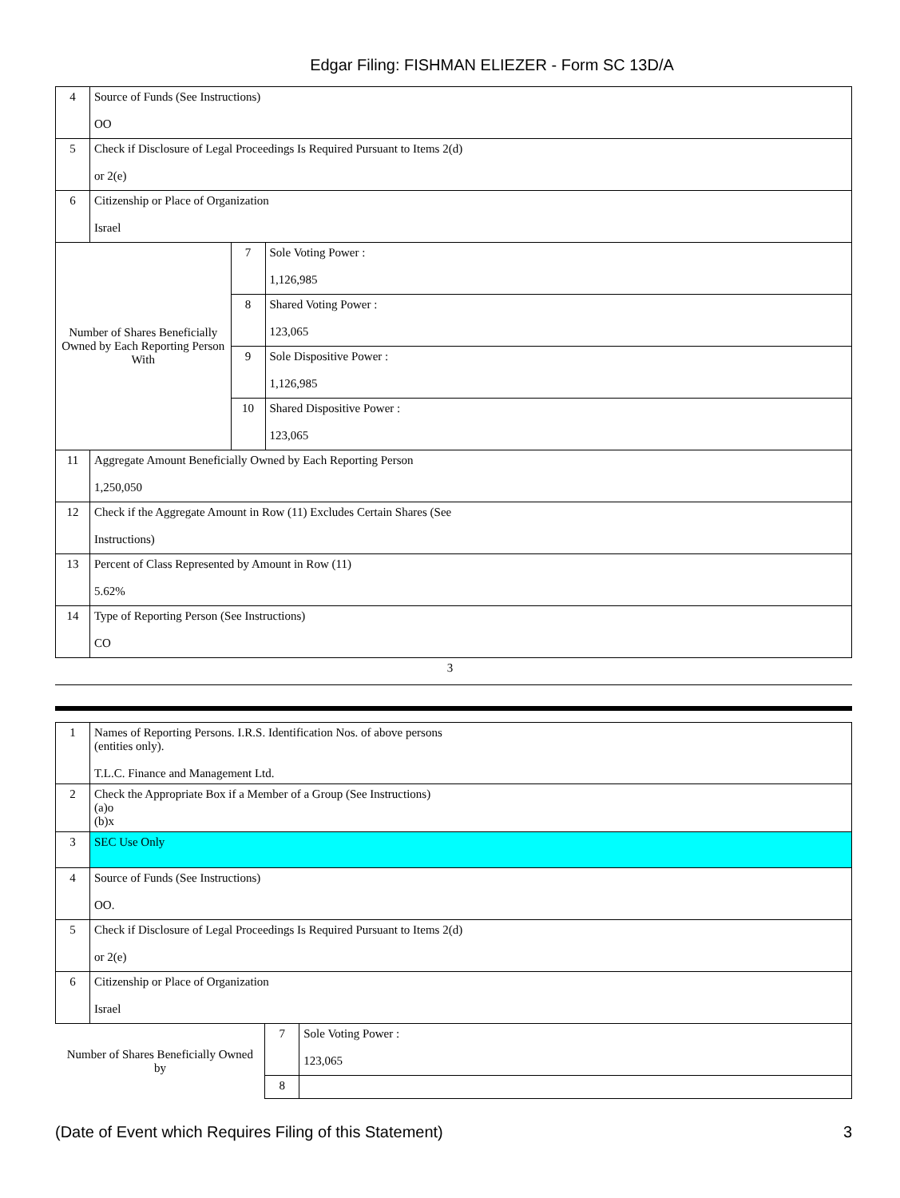Edgar Filing: FISHMAN ELIEZER - Form SC 13D/A
| 4 | Source of Funds (See Instructions) OO | | |
| 5 | Check if Disclosure of Legal Proceedings Is Required Pursuant to Items 2(d) or 2(e) | | |
| 6 | Citizenship or Place of Organization Israel | | |
| Number of Shares Beneficially Owned by Each Reporting Person With | | 7 | Sole Voting Power : 1,126,985 |
| | | 8 | Shared Voting Power : 123,065 |
| | | 9 | Sole Dispositive Power : 1,126,985 |
| | | 10 | Shared Dispositive Power : 123,065 |
| 11 | Aggregate Amount Beneficially Owned by Each Reporting Person 1,250,050 | | |
| 12 | Check if the Aggregate Amount in Row (11) Excludes Certain Shares (See Instructions) | | |
| 13 | Percent of Class Represented by Amount in Row (11) 5.62% | | |
| 14 | Type of Reporting Person (See Instructions) CO | | |
3
| 1 | Names of Reporting Persons. I.R.S. Identification Nos. of above persons (entities only). T.L.C. Finance and Management Ltd. | | |
| 2 | Check the Appropriate Box if a Member of a Group (See Instructions) (a)o (b)x | | |
| 3 | SEC Use Only | | |
| 4 | Source of Funds (See Instructions) OO. | | |
| 5 | Check if Disclosure of Legal Proceedings Is Required Pursuant to Items 2(d) or 2(e) | | |
| 6 | Citizenship or Place of Organization Israel | | |
| Number of Shares Beneficially Owned by | | 7 | Sole Voting Power : 123,065 |
| | | 8 | |
(Date of Event which Requires Filing of this Statement) 3